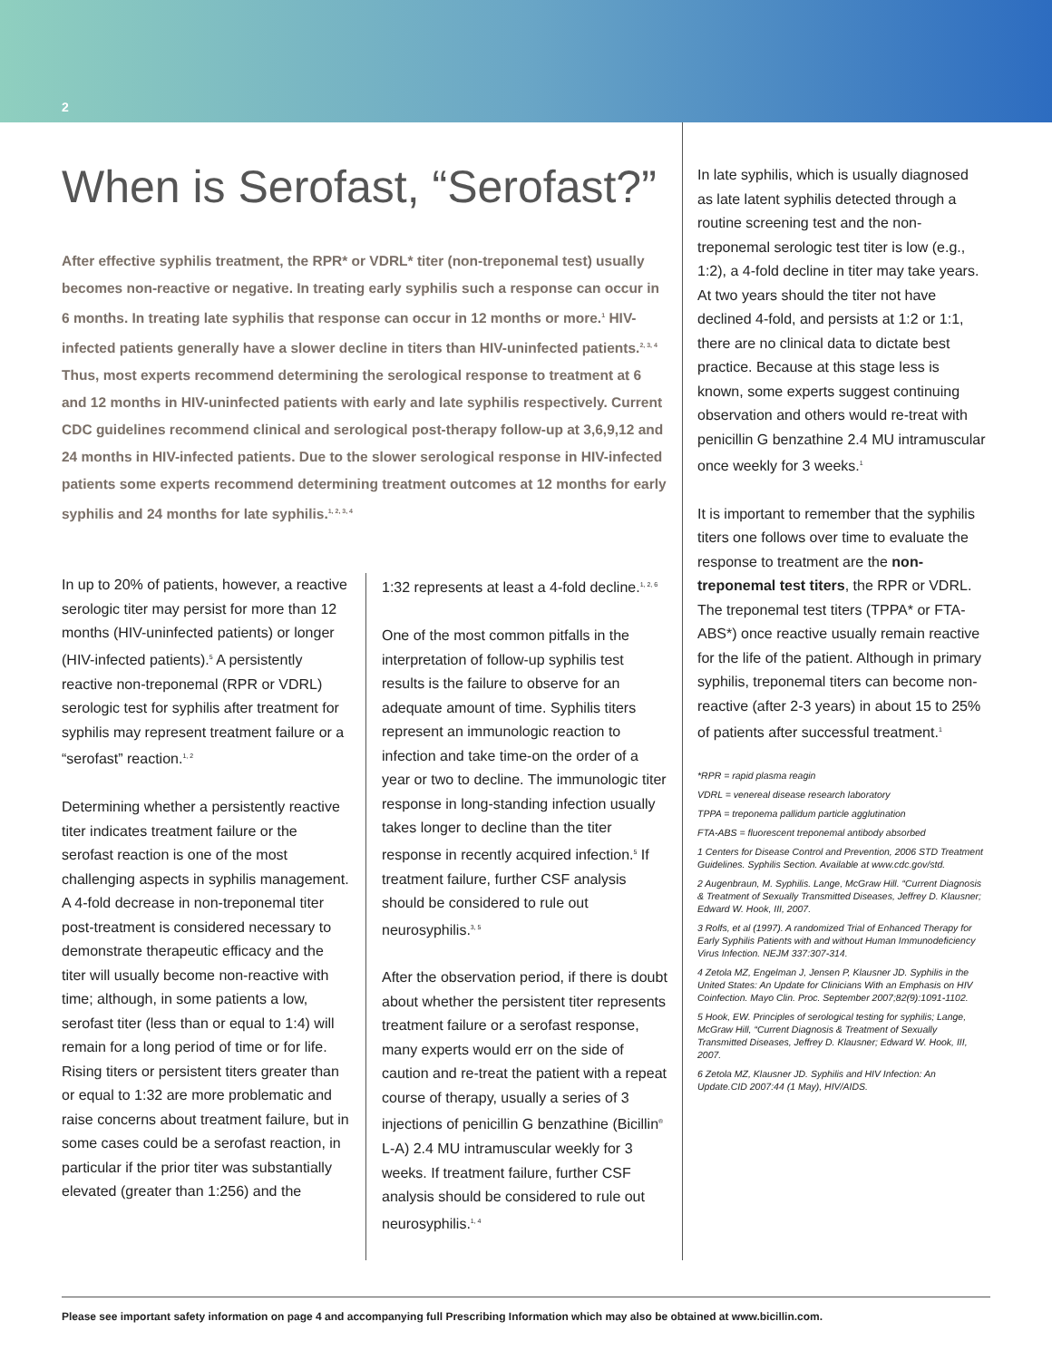2
When is Serofast, “Serofast?”
After effective syphilis treatment, the RPR* or VDRL* titer (non-treponemal test) usually becomes non-reactive or negative. In treating early syphilis such a response can occur in 6 months. In treating late syphilis that response can occur in 12 months or more.<sup>1</sup> HIV-infected patients generally have a slower decline in titers than HIV-uninfected patients.<sup>2, 3, 4</sup> Thus, most experts recommend determining the serological response to treatment at 6 and 12 months in HIV-uninfected patients with early and late syphilis respectively. Current CDC guidelines recommend clinical and serological post-therapy follow-up at 3,6,9,12 and 24 months in HIV-infected patients. Due to the slower serological response in HIV-infected patients some experts recommend determining treatment outcomes at 12 months for early syphilis and 24 months for late syphilis.<sup>1, 2, 3, 4</sup>
In up to 20% of patients, however, a reactive serologic titer may persist for more than 12 months (HIV-uninfected patients) or longer (HIV-infected patients).<sup>5</sup> A persistently reactive non-treponemal (RPR or VDRL) serologic test for syphilis after treatment for syphilis may represent treatment failure or a “serofast” reaction.<sup>1, 2</sup>
Determining whether a persistently reactive titer indicates treatment failure or the serofast reaction is one of the most challenging aspects in syphilis management. A 4-fold decrease in non-treponemal titer post-treatment is considered necessary to demonstrate therapeutic efficacy and the titer will usually become non-reactive with time; although, in some patients a low, serofast titer (less than or equal to 1:4) will remain for a long period of time or for life. Rising titers or persistent titers greater than or equal to 1:32 are more problematic and raise concerns about treatment failure, but in some cases could be a serofast reaction, in particular if the prior titer was substantially elevated (greater than 1:256) and the
1:32 represents at least a 4-fold decline.<sup>1, 2, 6</sup>
One of the most common pitfalls in the interpretation of follow-up syphilis test results is the failure to observe for an adequate amount of time. Syphilis titers represent an immunologic reaction to infection and take time-on the order of a year or two to decline. The immunologic titer response in long-standing infection usually takes longer to decline than the titer response in recently acquired infection.<sup>5</sup> If treatment failure, further CSF analysis should be considered to rule out neurosyphilis.<sup>3, 5</sup>
After the observation period, if there is doubt about whether the persistent titer represents treatment failure or a serofast response, many experts would err on the side of caution and re-treat the patient with a repeat course of therapy, usually a series of 3 injections of penicillin G benzathine (Bicillin<sup>®</sup> L-A) 2.4 MU intramuscular weekly for 3 weeks. If treatment failure, further CSF analysis should be considered to rule out neurosyphilis.<sup>1, 4</sup>
In late syphilis, which is usually diagnosed as late latent syphilis detected through a routine screening test and the non-treponemal serologic test titer is low (e.g., 1:2), a 4-fold decline in titer may take years. At two years should the titer not have declined 4-fold, and persists at 1:2 or 1:1, there are no clinical data to dictate best practice. Because at this stage less is known, some experts suggest continuing observation and others would re-treat with penicillin G benzathine 2.4 MU intramuscular once weekly for 3 weeks.<sup>1</sup>
It is important to remember that the syphilis titers one follows over time to evaluate the response to treatment are the non-treponemal test titers, the RPR or VDRL. The treponemal test titers (TPPA* or FTA-ABS*) once reactive usually remain reactive for the life of the patient. Although in primary syphilis, treponemal titers can become non-reactive (after 2-3 years) in about 15 to 25% of patients after successful treatment.<sup>1</sup>
*RPR = rapid plasma reagin
VDRL = venereal disease research laboratory
TPPA = treponema pallidum particle agglutination
FTA-ABS = fluorescent treponemal antibody absorbed
1 Centers for Disease Control and Prevention, 2006 STD Treatment Guidelines. Syphilis Section. Available at www.cdc.gov/std.
2 Augenbraun, M. Syphilis. Lange, McGraw Hill. “Current Diagnosis & Treatment of Sexually Transmitted Diseases, Jeffrey D. Klausner; Edward W. Hook, III, 2007.
3 Rolfs, et al (1997). A randomized Trial of Enhanced Therapy for Early Syphilis Patients with and without Human Immunodeficiency Virus Infection. NEJM 337:307-314.
4 Zetola MZ, Engelman J, Jensen P, Klausner JD. Syphilis in the United States: An Update for Clinicians With an Emphasis on HIV Coinfection. Mayo Clin. Proc. September 2007;82(9):1091-1102.
5 Hook, EW. Principles of serological testing for syphilis; Lange, McGraw Hill, “Current Diagnosis & Treatment of Sexually Transmitted Diseases, Jeffrey D. Klausner; Edward W. Hook, III, 2007.
6 Zetola MZ, Klausner JD. Syphilis and HIV Infection: An Update.CID 2007:44 (1 May), HIV/AIDS.
Please see important safety information on page 4 and accompanying full Prescribing Information which may also be obtained at www.bicillin.com.